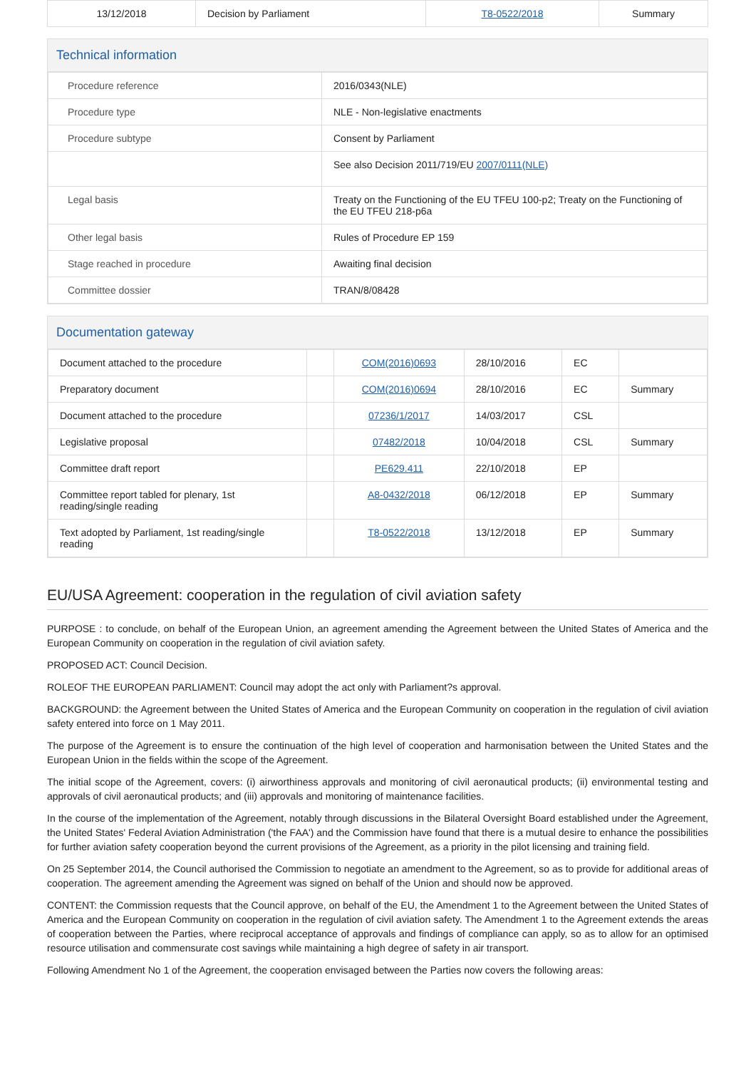| 13/12/2018 | Decision by Parliament | T8-0522/2018 | Summary |
Technical information
| Procedure reference | 2016/0343(NLE) |
| Procedure type | NLE - Non-legislative enactments |
| Procedure subtype | Consent by Parliament |
| | See also Decision 2011/719/EU 2007/0111(NLE) |
| Legal basis | Treaty on the Functioning of the EU TFEU 100-p2; Treaty on the Functioning of the EU TFEU 218-p6a |
| Other legal basis | Rules of Procedure EP 159 |
| Stage reached in procedure | Awaiting final decision |
| Committee dossier | TRAN/8/08428 |
Documentation gateway
| Document attached to the procedure | | COM(2016)0693 | 28/10/2016 | EC | |
| Preparatory document | | COM(2016)0694 | 28/10/2016 | EC | Summary |
| Document attached to the procedure | | 07236/1/2017 | 14/03/2017 | CSL | |
| Legislative proposal | | 07482/2018 | 10/04/2018 | CSL | Summary |
| Committee draft report | | PE629.411 | 22/10/2018 | EP | |
| Committee report tabled for plenary, 1st reading/single reading | | A8-0432/2018 | 06/12/2018 | EP | Summary |
| Text adopted by Parliament, 1st reading/single reading | | T8-0522/2018 | 13/12/2018 | EP | Summary |
EU/USA Agreement: cooperation in the regulation of civil aviation safety
PURPOSE : to conclude, on behalf of the European Union, an agreement amending the Agreement between the United States of America and the European Community on cooperation in the regulation of civil aviation safety.
PROPOSED ACT: Council Decision.
ROLEOF THE EUROPEAN PARLIAMENT: Council may adopt the act only with Parliament?s approval.
BACKGROUND: the Agreement between the United States of America and the European Community on cooperation in the regulation of civil aviation safety entered into force on 1 May 2011.
The purpose of the Agreement is to ensure the continuation of the high level of cooperation and harmonisation between the United States and the European Union in the fields within the scope of the Agreement.
The initial scope of the Agreement, covers: (i) airworthiness approvals and monitoring of civil aeronautical products; (ii) environmental testing and approvals of civil aeronautical products; and (iii) approvals and monitoring of maintenance facilities.
In the course of the implementation of the Agreement, notably through discussions in the Bilateral Oversight Board established under the Agreement, the United States' Federal Aviation Administration ('the FAA') and the Commission have found that there is a mutual desire to enhance the possibilities for further aviation safety cooperation beyond the current provisions of the Agreement, as a priority in the pilot licensing and training field.
On 25 September 2014, the Council authorised the Commission to negotiate an amendment to the Agreement, so as to provide for additional areas of cooperation. The agreement amending the Agreement was signed on behalf of the Union and should now be approved.
CONTENT: the Commission requests that the Council approve, on behalf of the EU, the Amendment 1 to the Agreement between the United States of America and the European Community on cooperation in the regulation of civil aviation safety. The Amendment 1 to the Agreement extends the areas of cooperation between the Parties, where reciprocal acceptance of approvals and findings of compliance can apply, so as to allow for an optimised resource utilisation and commensurate cost savings while maintaining a high degree of safety in air transport.
Following Amendment No 1 of the Agreement, the cooperation envisaged between the Parties now covers the following areas: